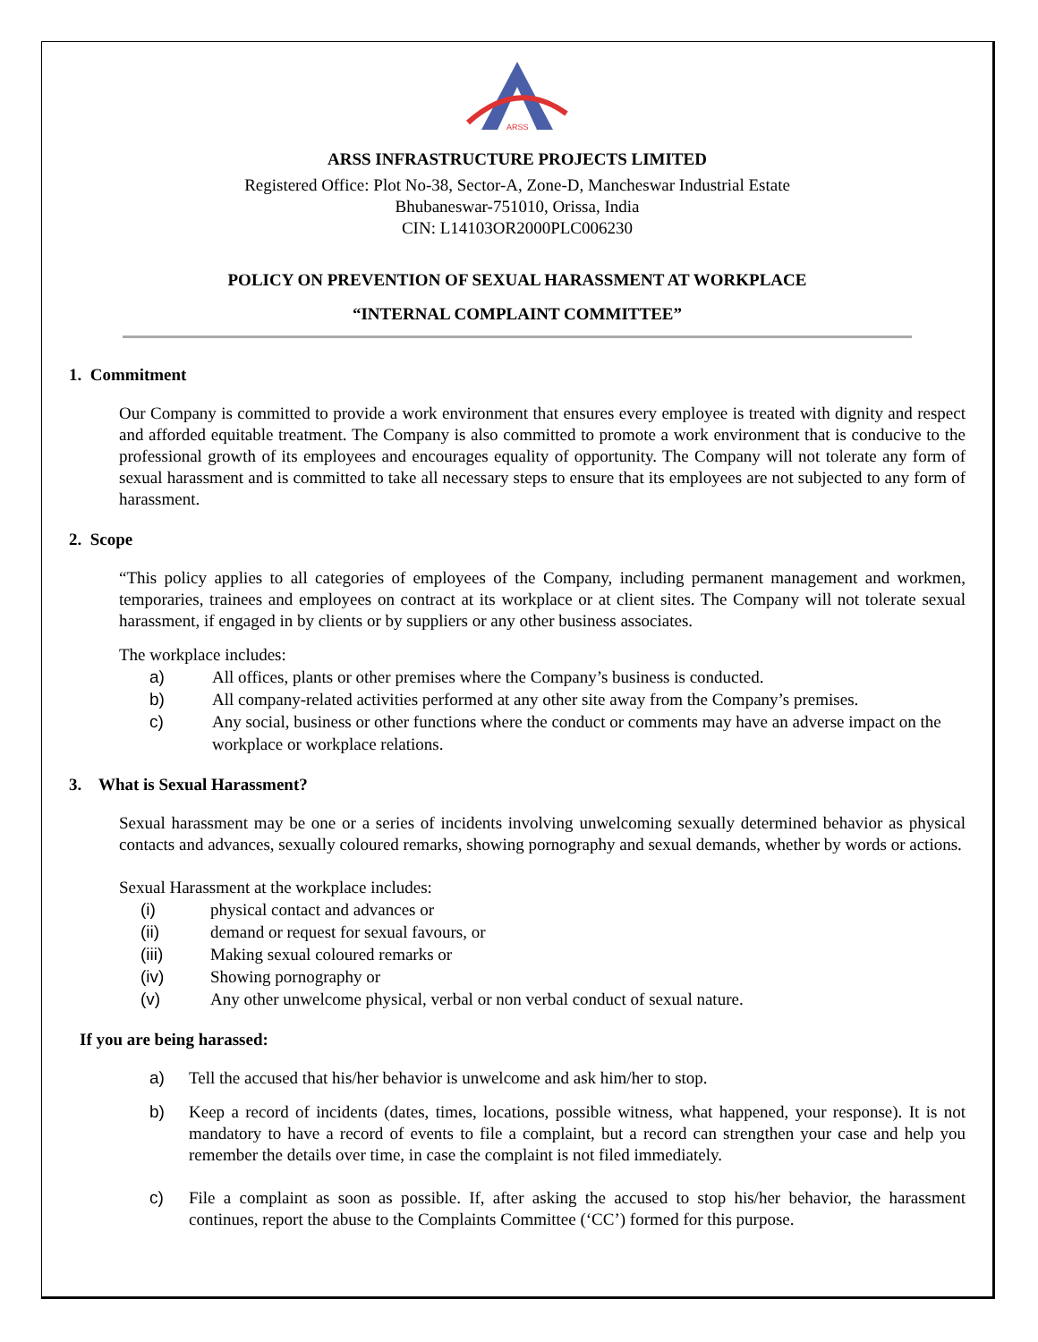ARSS
ARSS INFRASTRUCTURE PROJECTS LIMITED
Registered Office: Plot No-38, Sector-A, Zone-D, Mancheswar Industrial Estate
Bhubaneswar-751010, Orissa, India
CIN: L14103OR2000PLC006230
POLICY ON PREVENTION OF SEXUAL HARASSMENT AT WORKPLACE
“INTERNAL COMPLAINT COMMITTEE”
1. Commitment
Our Company is committed to provide a work environment that ensures every employee is treated with dignity and respect and afforded equitable treatment. The Company is also committed to promote a work environment that is conducive to the professional growth of its employees and encourages equality of opportunity. The Company will not tolerate any form of sexual harassment and is committed to take all necessary steps to ensure that its employees are not subjected to any form of harassment.
2. Scope
“This policy applies to all categories of employees of the Company, including permanent management and workmen, temporaries, trainees and employees on contract at its workplace or at client sites. The Company will not tolerate sexual harassment, if engaged in by clients or by suppliers or any other business associates.
The workplace includes:
a) All offices, plants or other premises where the Company’s business is conducted.
b) All company-related activities performed at any other site away from the Company’s premises.
c) Any social, business or other functions where the conduct or comments may have an adverse impact on the workplace or workplace relations.
3. What is Sexual Harassment?
Sexual harassment may be one or a series of incidents involving unwelcoming sexually determined behavior as physical contacts and advances, sexually coloured remarks, showing pornography and sexual demands, whether by words or actions.
Sexual Harassment at the workplace includes:
(i) physical contact and advances or
(ii) demand or request for sexual favours, or
(iii) Making sexual coloured remarks or
(iv) Showing pornography or
(v) Any other unwelcome physical, verbal or non verbal conduct of sexual nature.
If you are being harassed:
a) Tell the accused that his/her behavior is unwelcome and ask him/her to stop.
b) Keep a record of incidents (dates, times, locations, possible witness, what happened, your response). It is not mandatory to have a record of events to file a complaint, but a record can strengthen your case and help you remember the details over time, in case the complaint is not filed immediately.
c) File a complaint as soon as possible. If, after asking the accused to stop his/her behavior, the harassment continues, report the abuse to the Complaints Committee (‘CC’) formed for this purpose.